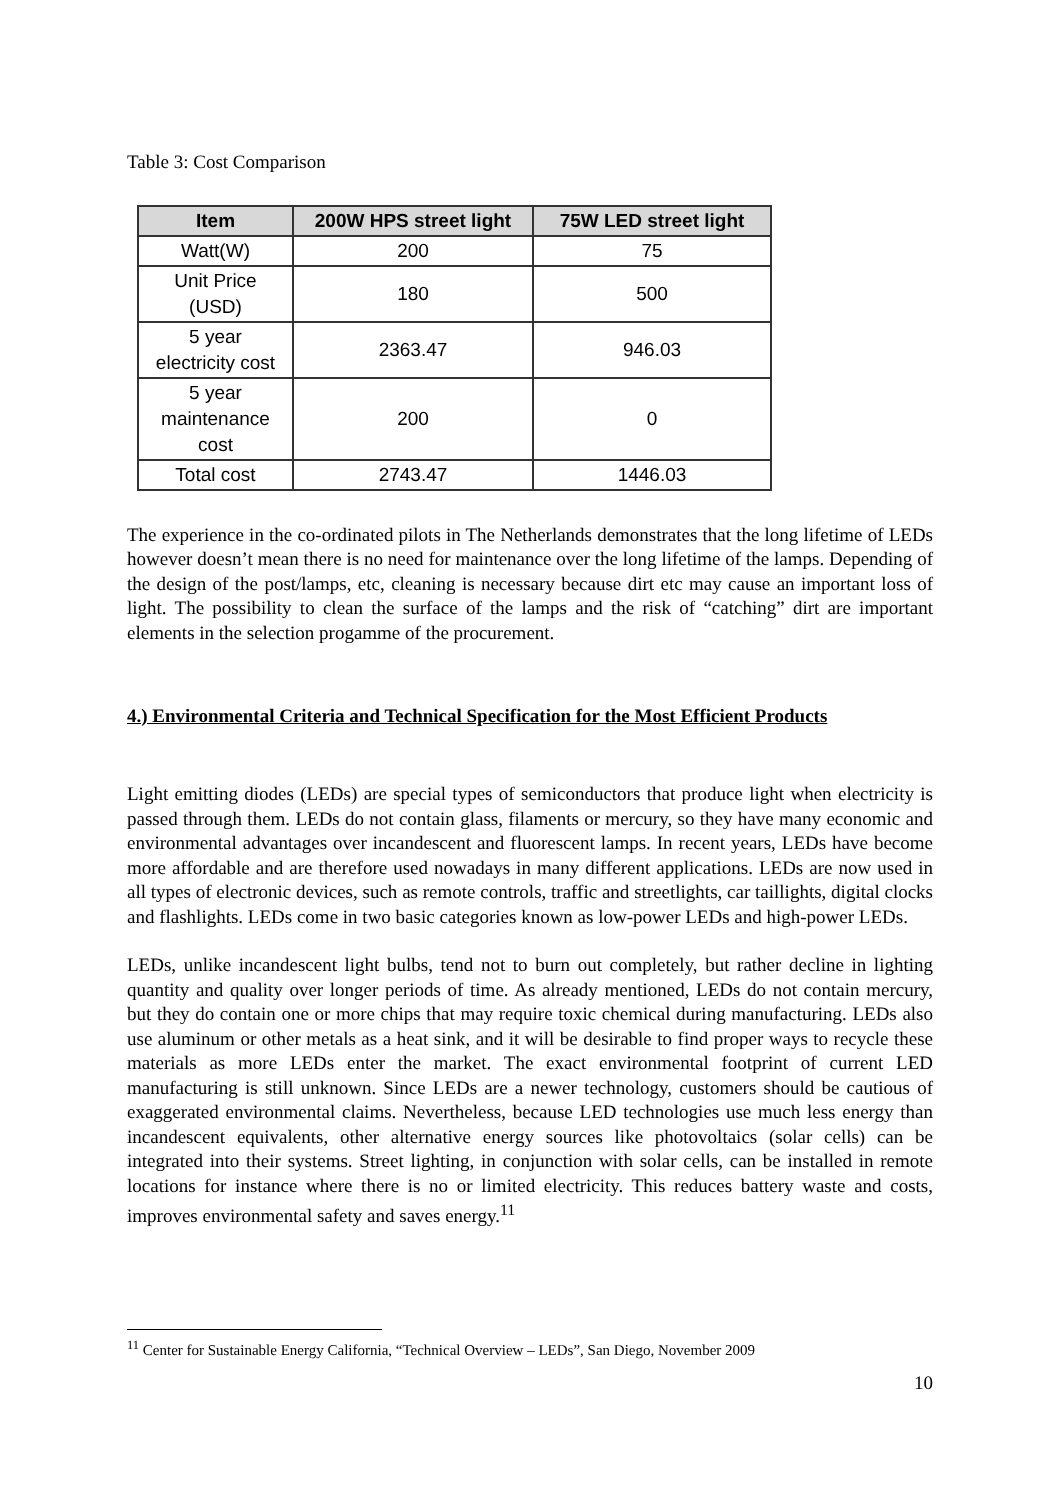Table 3: Cost Comparison
| Item | 200W HPS street light | 75W LED street light |
| --- | --- | --- |
| Watt(W) | 200 | 75 |
| Unit Price (USD) | 180 | 500 |
| 5 year electricity cost | 2363.47 | 946.03 |
| 5 year maintenance cost | 200 | 0 |
| Total cost | 2743.47 | 1446.03 |
The experience in the co-ordinated pilots in The Netherlands demonstrates that the long lifetime of LEDs however doesn’t mean there is no need for maintenance over the long lifetime of the lamps. Depending of the design of the post/lamps, etc, cleaning is necessary because dirt etc may cause an important loss of light. The possibility to clean the surface of the lamps and the risk of “catching” dirt are important elements in the selection progamme of the procurement.
4.) Environmental Criteria and Technical Specification for the Most Efficient Products
Light emitting diodes (LEDs) are special types of semiconductors that produce light when electricity is passed through them. LEDs do not contain glass, filaments or mercury, so they have many economic and environmental advantages over incandescent and fluorescent lamps. In recent years, LEDs have become more affordable and are therefore used nowadays in many different applications. LEDs are now used in all types of electronic devices, such as remote controls, traffic and streetlights, car taillights, digital clocks and flashlights. LEDs come in two basic categories known as low-power LEDs and high-power LEDs.
LEDs, unlike incandescent light bulbs, tend not to burn out completely, but rather decline in lighting quantity and quality over longer periods of time. As already mentioned, LEDs do not contain mercury, but they do contain one or more chips that may require toxic chemical during manufacturing. LEDs also use aluminum or other metals as a heat sink, and it will be desirable to find proper ways to recycle these materials as more LEDs enter the market. The exact environmental footprint of current LED manufacturing is still unknown. Since LEDs are a newer technology, customers should be cautious of exaggerated environmental claims. Nevertheless, because LED technologies use much less energy than incandescent equivalents, other alternative energy sources like photovoltaics (solar cells) can be integrated into their systems. Street lighting, in conjunction with solar cells, can be installed in remote locations for instance where there is no or limited electricity. This reduces battery waste and costs, improves environmental safety and saves energy.<sup>11</sup>
<sup>11</sup> Center for Sustainable Energy California, “Technical Overview – LEDs”, San Diego, November 2009
10